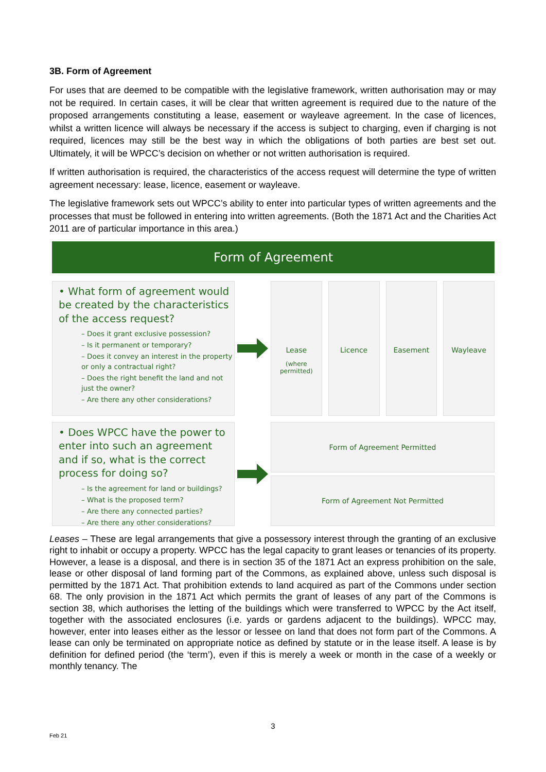3B. Form of Agreement
For uses that are deemed to be compatible with the legislative framework, written authorisation may or may not be required. In certain cases, it will be clear that written agreement is required due to the nature of the proposed arrangements constituting a lease, easement or wayleave agreement. In the case of licences, whilst a written licence will always be necessary if the access is subject to charging, even if charging is not required, licences may still be the best way in which the obligations of both parties are best set out. Ultimately, it will be WPCC’s decision on whether or not written authorisation is required.
If written authorisation is required, the characteristics of the access request will determine the type of written agreement necessary: lease, licence, easement or wayleave.
The legislative framework sets out WPCC’s ability to enter into particular types of written agreements and the processes that must be followed in entering into written agreements. (Both the 1871 Act and the Charities Act 2011 are of particular importance in this area.)
Form of Agreement
• What form of agreement would be created by the characteristics of the access request?
– Does it grant exclusive possession?
– Is it permanent or temporary?
– Does it convey an interest in the property or only a contractual right?
– Does the right benefit the land and not just the owner?
– Are there any other considerations?
Lease
(where permitted)
Licence Easement Wayleave
• Does WPCC have the power to enter into such an agreement and if so, what is the correct process for doing so?
– Is the agreement for land or buildings?
– What is the proposed term?
– Are there any connected parties?
– Are there any other considerations?
Form of Agreement Permitted
Form of Agreement Not Permitted
Leases – These are legal arrangements that give a possessory interest through the granting of an exclusive right to inhabit or occupy a property. WPCC has the legal capacity to grant leases or tenancies of its property. However, a lease is a disposal, and there is in section 35 of the 1871 Act an express prohibition on the sale, lease or other disposal of land forming part of the Commons, as explained above, unless such disposal is permitted by the 1871 Act. That prohibition extends to land acquired as part of the Commons under section 68. The only provision in the 1871 Act which permits the grant of leases of any part of the Commons is section 38, which authorises the letting of the buildings which were transferred to WPCC by the Act itself, together with the associated enclosures (i.e. yards or gardens adjacent to the buildings). WPCC may, however, enter into leases either as the lessor or lessee on land that does not form part of the Commons. A lease can only be terminated on appropriate notice as defined by statute or in the lease itself. A lease is by definition for defined period (the ‘term’), even if this is merely a week or month in the case of a weekly or monthly tenancy. The
3
Feb 21